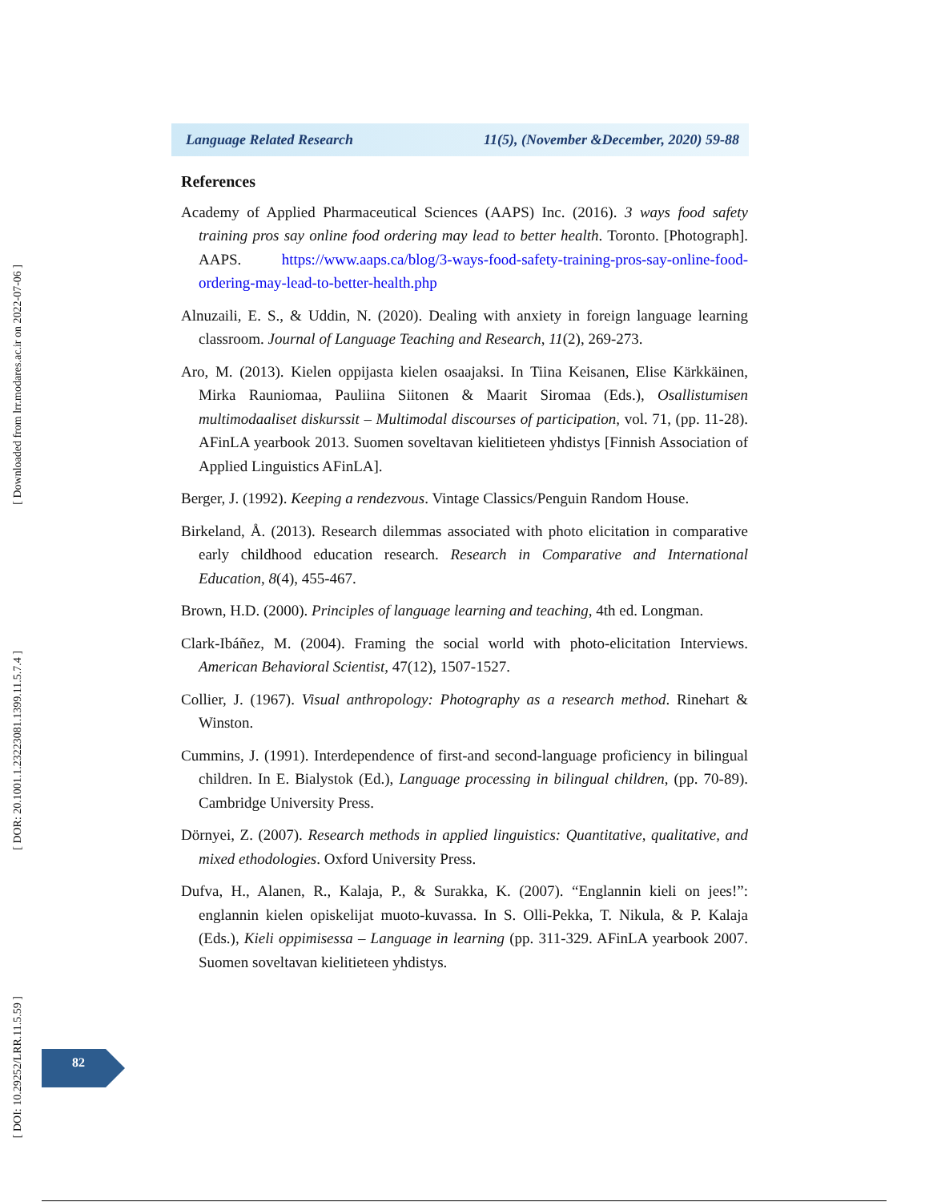[ Downloaded from lrr.modares.ac.ir on 2022-07-06 ]
[ DOR: 20.1001.1.23223081.1399.11.5.7.4 ]
[ DOI: 10.29252/LRR.11.5.59 ]
Language Related Research 11(5), (November &December, 2020) 59-88
References
Academy of Applied Pharmaceutical Sciences (AAPS) Inc. (2016). 3 ways food safety training pros say online food ordering may lead to better health. Toronto. [Photograph]. AAPS. https://www.aaps.ca/blog/3-ways-food-safety-training-pros-say-online-food-ordering-may-lead-to-better-health.php
Alnuzaili, E. S., & Uddin, N. (2020). Dealing with anxiety in foreign language learning classroom. Journal of Language Teaching and Research, 11(2), 269-273.
Aro, M. (2013). Kielen oppijasta kielen osaajaksi. In Tiina Keisanen, Elise Kärkkäinen, Mirka Rauniomaa, Pauliina Siitonen & Maarit Siromaa (Eds.), Osallistumisen multimodaaliset diskurssit – Multimodal discourses of participation, vol. 71, (pp. 11-28). AFinLA yearbook 2013. Suomen soveltavan kielitieteen yhdistys [Finnish Association of Applied Linguistics AFinLA].
Berger, J. (1992). Keeping a rendezvous. Vintage Classics/Penguin Random House.
Birkeland, Å. (2013). Research dilemmas associated with photo elicitation in comparative early childhood education research. Research in Comparative and International Education, 8(4), 455-467.
Brown, H.D. (2000). Principles of language learning and teaching, 4th ed. Longman.
Clark-Ibáñez, M. (2004). Framing the social world with photo-elicitation Interviews. American Behavioral Scientist, 47(12), 1507-1527.
Collier, J. (1967). Visual anthropology: Photography as a research method. Rinehart & Winston.
Cummins, J. (1991). Interdependence of first-and second-language proficiency in bilingual children. In E. Bialystok (Ed.), Language processing in bilingual children, (pp. 70-89). Cambridge University Press.
Dörnyei, Z. (2007). Research methods in applied linguistics: Quantitative, qualitative, and mixed ethodologies. Oxford University Press.
Dufva, H., Alanen, R., Kalaja, P., & Surakka, K. (2007). “Englannin kieli on jees!”: englannin kielen opiskelijat muoto-kuvassa. In S. Olli-Pekka, T. Nikula, & P. Kalaja (Eds.), Kieli oppimisessa – Language in learning (pp. 311-329. AFinLA yearbook 2007. Suomen soveltavan kielitieteen yhdistys.
82